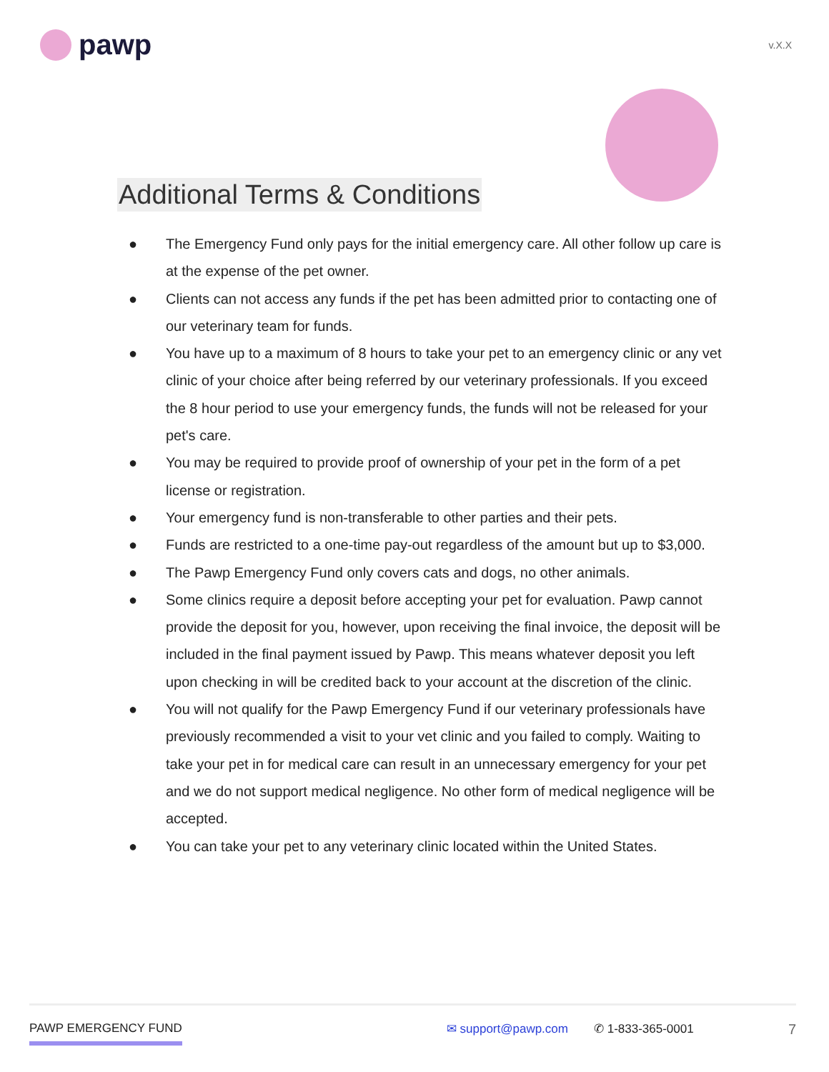pawp
v.X.X
Additional Terms & Conditions
● The Emergency Fund only pays for the initial emergency care. All other follow up care is at the expense of the pet owner.
● Clients can not access any funds if the pet has been admitted prior to contacting one of our veterinary team for funds.
● You have up to a maximum of 8 hours to take your pet to an emergency clinic or any vet clinic of your choice after being referred by our veterinary professionals. If you exceed the 8 hour period to use your emergency funds, the funds will not be released for your pet's care.
● You may be required to provide proof of ownership of your pet in the form of a pet license or registration.
● Your emergency fund is non-transferable to other parties and their pets.
● Funds are restricted to a one-time pay-out regardless of the amount but up to $3,000.
● The Pawp Emergency Fund only covers cats and dogs, no other animals.
● Some clinics require a deposit before accepting your pet for evaluation. Pawp cannot provide the deposit for you, however, upon receiving the final invoice, the deposit will be included in the final payment issued by Pawp. This means whatever deposit you left upon checking in will be credited back to your account at the discretion of the clinic.
● You will not qualify for the Pawp Emergency Fund if our veterinary professionals have previously recommended a visit to your vet clinic and you failed to comply. Waiting to take your pet in for medical care can result in an unnecessary emergency for your pet and we do not support medical negligence. No other form of medical negligence will be accepted.
● You can take your pet to any veterinary clinic located within the United States.
PAWP EMERGENCY FUND ✉ support@pawp.com ✆ 1-833-365-0001 7